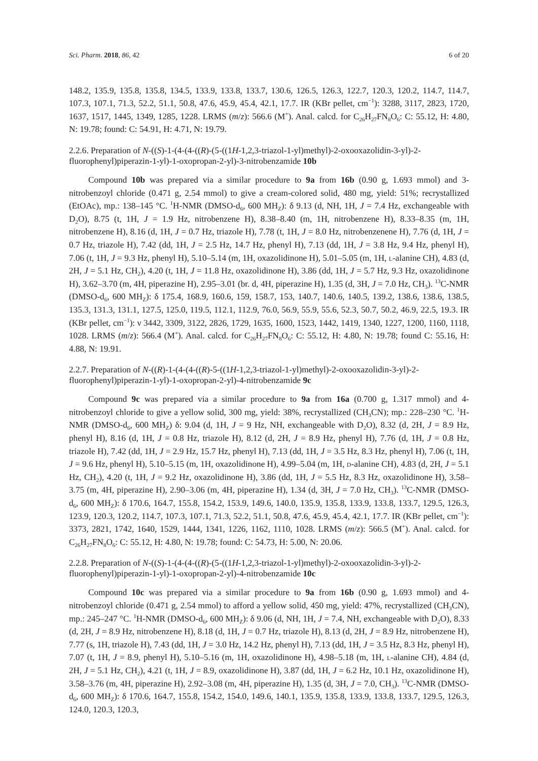Sci. Pharm. 2018, 86, 42 6 of 20
148.2, 135.9, 135.8, 135.8, 134.5, 133.9, 133.8, 133.7, 130.6, 126.5, 126.3, 122.7, 120.3, 120.2, 114.7, 114.7, 107.3, 107.1, 71.3, 52.2, 51.1, 50.8, 47.6, 45.9, 45.4, 42.1, 17.7. IR (KBr pellet, cm<sup>−1</sup>): 3288, 3117, 2823, 1720, 1637, 1517, 1445, 1349, 1285, 1228. LRMS (m/z): 566.6 (M<sup>+</sup>). Anal. calcd. for C<sub>26</sub>H<sub>27</sub>FN<sub>8</sub>O<sub>6</sub>: C: 55.12, H: 4.80, N: 19.78; found: C: 54.91, H: 4.71, N: 19.79.
2.2.6. Preparation of N-((S)-1-(4-(4-((R)-(5-((1H-1,2,3-triazol-1-yl)methyl)-2-oxooxazolidin-3-yl)-2-fluorophenyl)piperazin-1-yl)-1-oxopropan-2-yl)-3-nitrobenzamide 10b
Compound 10b was prepared via a similar procedure to 9a from 16b (0.90 g, 1.693 mmol) and 3-nitrobenzoyl chloride (0.471 g, 2.54 mmol) to give a cream-colored solid, 480 mg, yield: 51%; recrystallized (EtOAc), mp.: 138–145 °C. <sup>1</sup>H-NMR (DMSO-d<sub>6</sub>, 600 MH<sub>Z</sub>): δ 9.13 (d, NH, 1H, J = 7.4 Hz, exchangeable with D<sub>2</sub>O), 8.75 (t, 1H, J = 1.9 Hz, nitrobenzene H), 8.38–8.40 (m, 1H, nitrobenzene H), 8.33–8.35 (m, 1H, nitrobenzene H), 8.16 (d, 1H, J = 0.7 Hz, triazole H), 7.78 (t, 1H, J = 8.0 Hz, nitrobenzenene H), 7.76 (d, 1H, J = 0.7 Hz, triazole H), 7.42 (dd, 1H, J = 2.5 Hz, 14.7 Hz, phenyl H), 7.13 (dd, 1H, J = 3.8 Hz, 9.4 Hz, phenyl H), 7.06 (t, 1H, J = 9.3 Hz, phenyl H), 5.10–5.14 (m, 1H, oxazolidinone H), 5.01–5.05 (m, 1H, l-alanine CH), 4.83 (d, 2H, J = 5.1 Hz, CH<sub>2</sub>), 4.20 (t, 1H, J = 11.8 Hz, oxazolidinone H), 3.86 (dd, 1H, J = 5.7 Hz, 9.3 Hz, oxazolidinone H), 3.62–3.70 (m, 4H, piperazine H), 2.95–3.01 (br. d, 4H, piperazine H), 1.35 (d, 3H, J = 7.0 Hz, CH<sub>3</sub>). <sup>13</sup>C-NMR (DMSO-d<sub>6</sub>, 600 MH<sub>Z</sub>): δ 175.4, 168.9, 160.6, 159, 158.7, 153, 140.7, 140.6, 140.5, 139.2, 138.6, 138.6, 138.5, 135.3, 131.3, 131.1, 127.5, 125.0, 119.5, 112.1, 112.9, 76.0, 56.9, 55.9, 55.6, 52.3, 50.7, 50.2, 46.9, 22.5, 19.3. IR (KBr pellet, cm<sup>−1</sup>): ν 3442, 3309, 3122, 2826, 1729, 1635, 1600, 1523, 1442, 1419, 1340, 1227, 1200, 1160, 1118, 1028. LRMS (m/z): 566.4 (M<sup>+</sup>). Anal. calcd. for C<sub>26</sub>H<sub>27</sub>FN<sub>8</sub>O<sub>6</sub>: C: 55.12, H: 4.80, N: 19.78; found C: 55.16, H: 4.88, N: 19.91.
2.2.7. Preparation of N-((R)-1-(4-(4-((R)-5-((1H-1,2,3-triazol-1-yl)methyl)-2-oxooxazolidin-3-yl)-2-fluorophenyl)piperazin-1-yl)-1-oxopropan-2-yl)-4-nitrobenzamide 9c
Compound 9c was prepared via a similar procedure to 9a from 16a (0.700 g, 1.317 mmol) and 4-nitrobenzoyl chloride to give a yellow solid, 300 mg, yield: 38%, recrystallized (CH<sub>3</sub>CN); mp.: 228–230 °C. <sup>1</sup>H-NMR (DMSO-d<sub>6</sub>, 600 MH<sub>Z</sub>) δ: 9.04 (d, 1H, J = 9 Hz, NH, exchangeable with D<sub>2</sub>O), 8.32 (d, 2H, J = 8.9 Hz, phenyl H), 8.16 (d, 1H, J = 0.8 Hz, triazole H), 8.12 (d, 2H, J = 8.9 Hz, phenyl H), 7.76 (d, 1H, J = 0.8 Hz, triazole H), 7.42 (dd, 1H, J = 2.9 Hz, 15.7 Hz, phenyl H), 7.13 (dd, 1H, J = 3.5 Hz, 8.3 Hz, phenyl H), 7.06 (t, 1H, J = 9.6 Hz, phenyl H), 5.10–5.15 (m, 1H, oxazolidinone H), 4.99–5.04 (m, 1H, d-alanine CH), 4.83 (d, 2H, J = 5.1 Hz, CH<sub>2</sub>), 4.20 (t, 1H, J = 9.2 Hz, oxazolidinone H), 3.86 (dd, 1H, J = 5.5 Hz, 8.3 Hz, oxazolidinone H), 3.58–3.75 (m, 4H, piperazine H), 2.90–3.06 (m, 4H, piperazine H), 1.34 (d, 3H, J = 7.0 Hz, CH<sub>3</sub>). <sup>13</sup>C-NMR (DMSO-d<sub>6</sub>, 600 MH<sub>Z</sub>): δ 170.6, 164.7, 155.8, 154.2, 153.9, 149.6, 140.0, 135.9, 135.8, 133.9, 133.8, 133.7, 129.5, 126.3, 123.9, 120.3, 120.2, 114.7, 107.3, 107.1, 71.3, 52.2, 51.1, 50.8, 47.6, 45.9, 45.4, 42.1, 17.7. IR (KBr pellet, cm<sup>−1</sup>): 3373, 2821, 1742, 1640, 1529, 1444, 1341, 1226, 1162, 1110, 1028. LRMS (m/z): 566.5 (M<sup>+</sup>). Anal. calcd. for C<sub>26</sub>H<sub>27</sub>FN<sub>8</sub>O<sub>6</sub>: C: 55.12, H: 4.80, N: 19.78; found: C: 54.73, H: 5.00, N: 20.06.
2.2.8. Preparation of N-((S)-1-(4-(4-((R)-(5-((1H-1,2,3-triazol-1-yl)methyl)-2-oxooxazolidin-3-yl)-2-fluorophenyl)piperazin-1-yl)-1-oxopropan-2-yl)-4-nitrobenzamide 10c
Compound 10c was prepared via a similar procedure to 9a from 16b (0.90 g, 1.693 mmol) and 4-nitrobenzoyl chloride (0.471 g, 2.54 mmol) to afford a yellow solid, 450 mg, yield: 47%, recrystallized (CH<sub>3</sub>CN), mp.: 245–247 °C. <sup>1</sup>H-NMR (DMSO-d<sub>6</sub>, 600 MH<sub>Z</sub>): δ 9.06 (d, NH, 1H, J = 7.4, NH, exchangeable with D<sub>2</sub>O), 8.33 (d, 2H, J = 8.9 Hz, nitrobenzene H), 8.18 (d, 1H, J = 0.7 Hz, triazole H), 8.13 (d, 2H, J = 8.9 Hz, nitrobenzene H), 7.77 (s, 1H, triazole H), 7.43 (dd, 1H, J = 3.0 Hz, 14.2 Hz, phenyl H), 7.13 (dd, 1H, J = 3.5 Hz, 8.3 Hz, phenyl H), 7.07 (t, 1H, J = 8.9, phenyl H), 5.10–5.16 (m, 1H, oxazolidinone H), 4.98–5.18 (m, 1H, l-alanine CH), 4.84 (d, 2H, J = 5.1 Hz, CH<sub>2</sub>), 4.21 (t, 1H, J = 8.9, oxazolidinone H), 3.87 (dd, 1H, J = 6.2 Hz, 10.1 Hz, oxazolidinone H), 3.58–3.76 (m, 4H, piperazine H), 2.92–3.08 (m, 4H, piperazine H), 1.35 (d, 3H, J = 7.0, CH<sub>3</sub>). <sup>13</sup>C-NMR (DMSO-d<sub>6</sub>, 600 MH<sub>Z</sub>): δ 170.6, 164.7, 155.8, 154.2, 154.0, 149.6, 140.1, 135.9, 135.8, 133.9, 133.8, 133.7, 129.5, 126.3, 124.0, 120.3, 120.3,